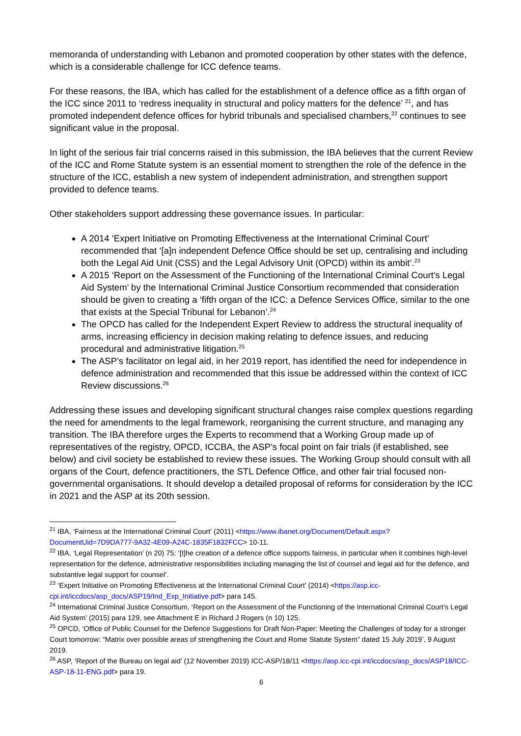memoranda of understanding with Lebanon and promoted cooperation by other states with the defence, which is a considerable challenge for ICC defence teams.
For these reasons, the IBA, which has called for the establishment of a defence office as a fifth organ of the ICC since 2011 to ‘redress inequality in structural and policy matters for the defence’ <sup>21</sup>, and has promoted independent defence offices for hybrid tribunals and specialised chambers,<sup>22</sup> continues to see significant value in the proposal.
In light of the serious fair trial concerns raised in this submission, the IBA believes that the current Review of the ICC and Rome Statute system is an essential moment to strengthen the role of the defence in the structure of the ICC, establish a new system of independent administration, and strengthen support provided to defence teams.
Other stakeholders support addressing these governance issues. In particular:
A 2014 ‘Expert Initiative on Promoting Effectiveness at the International Criminal Court’ recommended that ‘[a]n independent Defence Office should be set up, centralising and including both the Legal Aid Unit (CSS) and the Legal Advisory Unit (OPCD) within its ambit’.<sup>23</sup>
A 2015 ‘Report on the Assessment of the Functioning of the International Criminal Court’s Legal Aid System’ by the International Criminal Justice Consortium recommended that consideration should be given to creating a ‘fifth organ of the ICC: a Defence Services Office, similar to the one that exists at the Special Tribunal for Lebanon’.<sup>24</sup>
The OPCD has called for the Independent Expert Review to address the structural inequality of arms, increasing efficiency in decision making relating to defence issues, and reducing procedural and administrative litigation.<sup>25</sup>
The ASP’s facilitator on legal aid, in her 2019 report, has identified the need for independence in defence administration and recommended that this issue be addressed within the context of ICC Review discussions.<sup>26</sup>
Addressing these issues and developing significant structural changes raise complex questions regarding the need for amendments to the legal framework, reorganising the current structure, and managing any transition. The IBA therefore urges the Experts to recommend that a Working Group made up of representatives of the registry, OPCD, ICCBA, the ASP’s focal point on fair trials (if established, see below) and civil society be established to review these issues. The Working Group should consult with all organs of the Court, defence practitioners, the STL Defence Office, and other fair trial focused non-governmental organisations. It should develop a detailed proposal of reforms for consideration by the ICC in 2021 and the ASP at its 20th session.
<sup>21</sup> IBA, ‘Fairness at the International Criminal Court’ (2011) <https://www.ibanet.org/Document/Default.aspx?DocumentUid=7D9DA777-9A32-4E09-A24C-1835F1832FCC> 10-11.
<sup>22</sup> IBA, ‘Legal Representation’ (n 20) 75: ‘[t]he creation of a defence office supports fairness, in particular when it combines high-level representation for the defence, administrative responsibilities including managing the list of counsel and legal aid for the defence, and substantive legal support for counsel’.
<sup>23</sup> ‘Expert Initiative on Promoting Effectiveness at the International Criminal Court’ (2014) <https://asp.icc-cpi.int/iccdocs/asp_docs/ASP19/Ind_Exp_Initiative.pdf> para 145.
<sup>24</sup> International Criminal Justice Consortium, ‘Report on the Assessment of the Functioning of the International Criminal Court’s Legal Aid System’ (2015) para 129, see Attachment E in Richard J Rogers (n 10) 125.
<sup>25</sup> OPCD, ‘Office of Public Counsel for the Defence Suggestions for Draft Non-Paper: Meeting the Challenges of today for a stronger Court tomorrow: “Matrix over possible areas of strengthening the Court and Rome Statute System” dated 15 July 2019’, 9 August 2019.
<sup>26</sup> ASP, ‘Report of the Bureau on legal aid’ (12 November 2019) ICC-ASP/18/11 <https://asp.icc-cpi.int/iccdocs/asp_docs/ASP18/ICC-ASP-18-11-ENG.pdf> para 19.
6